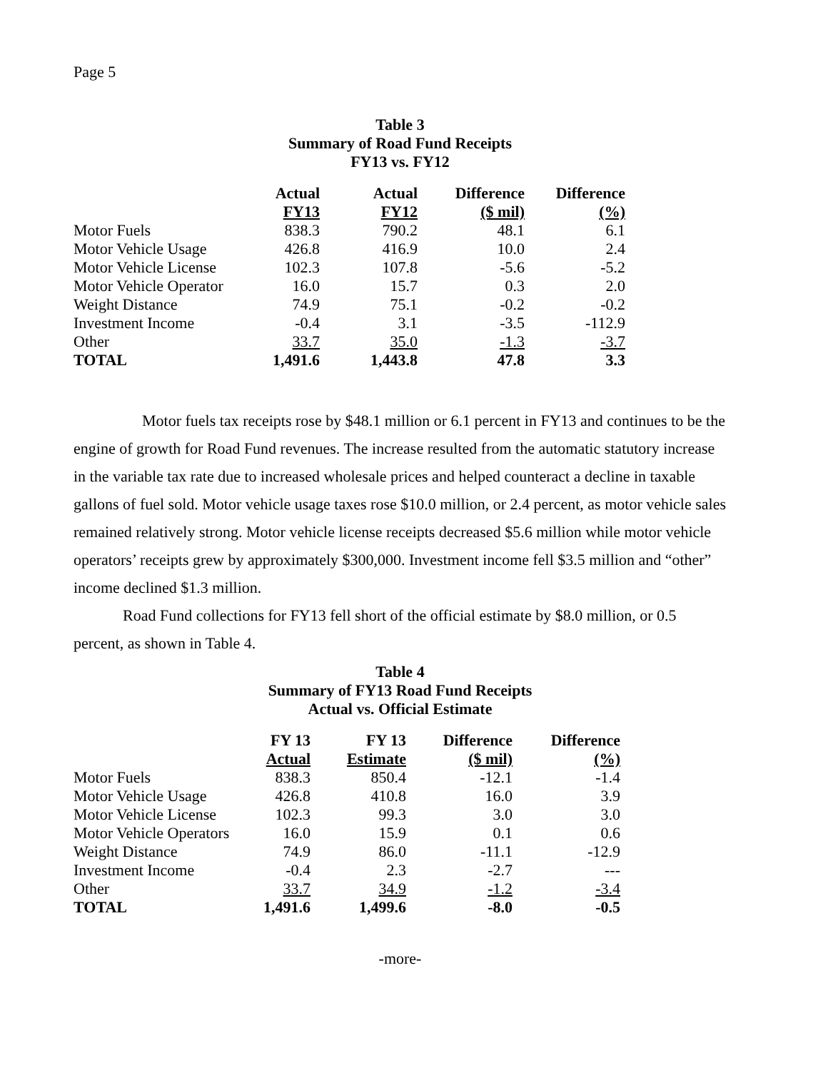Page 5
Table 3
Summary of Road Fund Receipts
FY13 vs. FY12
| | Actual FY13 | Actual FY12 | Difference ($ mil) | Difference (%) |
| --- | --- | --- | --- | --- |
| Motor Fuels | 838.3 | 790.2 | 48.1 | 6.1 |
| Motor Vehicle Usage | 426.8 | 416.9 | 10.0 | 2.4 |
| Motor Vehicle License | 102.3 | 107.8 | -5.6 | -5.2 |
| Motor Vehicle Operator | 16.0 | 15.7 | 0.3 | 2.0 |
| Weight Distance | 74.9 | 75.1 | -0.2 | -0.2 |
| Investment Income | -0.4 | 3.1 | -3.5 | -112.9 |
| Other | 33.7 | 35.0 | -1.3 | -3.7 |
| TOTAL | 1,491.6 | 1,443.8 | 47.8 | 3.3 |
Motor fuels tax receipts rose by $48.1 million or 6.1 percent in FY13 and continues to be the engine of growth for Road Fund revenues. The increase resulted from the automatic statutory increase in the variable tax rate due to increased wholesale prices and helped counteract a decline in taxable gallons of fuel sold. Motor vehicle usage taxes rose $10.0 million, or 2.4 percent, as motor vehicle sales remained relatively strong. Motor vehicle license receipts decreased $5.6 million while motor vehicle operators’ receipts grew by approximately $300,000. Investment income fell $3.5 million and “other” income declined $1.3 million.
Road Fund collections for FY13 fell short of the official estimate by $8.0 million, or 0.5 percent, as shown in Table 4.
Table 4
Summary of FY13 Road Fund Receipts
Actual vs. Official Estimate
| | FY 13 Actual | FY 13 Estimate | Difference ($ mil) | Difference (%) |
| --- | --- | --- | --- | --- |
| Motor Fuels | 838.3 | 850.4 | -12.1 | -1.4 |
| Motor Vehicle Usage | 426.8 | 410.8 | 16.0 | 3.9 |
| Motor Vehicle License | 102.3 | 99.3 | 3.0 | 3.0 |
| Motor Vehicle Operators | 16.0 | 15.9 | 0.1 | 0.6 |
| Weight Distance | 74.9 | 86.0 | -11.1 | -12.9 |
| Investment Income | -0.4 | 2.3 | -2.7 | --- |
| Other | 33.7 | 34.9 | -1.2 | -3.4 |
| TOTAL | 1,491.6 | 1,499.6 | -8.0 | -0.5 |
-more-